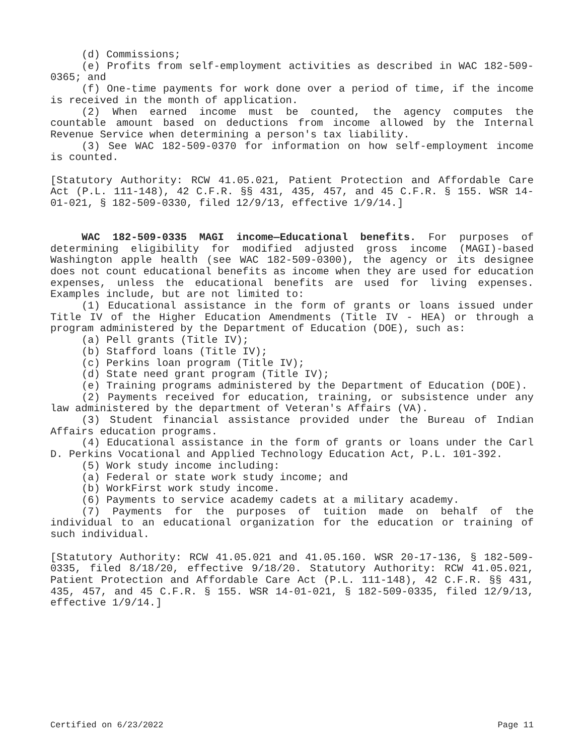(d) Commissions;
(e) Profits from self-employment activities as described in WAC 182-509-0365; and
(f) One-time payments for work done over a period of time, if the income is received in the month of application.
(2) When earned income must be counted, the agency computes the countable amount based on deductions from income allowed by the Internal Revenue Service when determining a person's tax liability.
(3) See WAC 182-509-0370 for information on how self-employment income is counted.
[Statutory Authority: RCW 41.05.021, Patient Protection and Affordable Care Act (P.L. 111-148), 42 C.F.R. §§ 431, 435, 457, and 45 C.F.R. § 155. WSR 14-01-021, § 182-509-0330, filed 12/9/13, effective 1/9/14.]
WAC 182-509-0335 MAGI income—Educational benefits. For purposes of determining eligibility for modified adjusted gross income (MAGI)-based Washington apple health (see WAC 182-509-0300), the agency or its designee does not count educational benefits as income when they are used for education expenses, unless the educational benefits are used for living expenses. Examples include, but are not limited to:
(1) Educational assistance in the form of grants or loans issued under Title IV of the Higher Education Amendments (Title IV - HEA) or through a program administered by the Department of Education (DOE), such as:
(a) Pell grants (Title IV);
(b) Stafford loans (Title IV);
(c) Perkins loan program (Title IV);
(d) State need grant program (Title IV);
(e) Training programs administered by the Department of Education (DOE).
(2) Payments received for education, training, or subsistence under any law administered by the department of Veteran's Affairs (VA).
(3) Student financial assistance provided under the Bureau of Indian Affairs education programs.
(4) Educational assistance in the form of grants or loans under the Carl D. Perkins Vocational and Applied Technology Education Act, P.L. 101-392.
(5) Work study income including:
(a) Federal or state work study income; and
(b) WorkFirst work study income.
(6) Payments to service academy cadets at a military academy.
(7) Payments for the purposes of tuition made on behalf of the individual to an educational organization for the education or training of such individual.
[Statutory Authority: RCW 41.05.021 and 41.05.160. WSR 20-17-136, § 182-509-0335, filed 8/18/20, effective 9/18/20. Statutory Authority: RCW 41.05.021, Patient Protection and Affordable Care Act (P.L. 111-148), 42 C.F.R. §§ 431, 435, 457, and 45 C.F.R. § 155. WSR 14-01-021, § 182-509-0335, filed 12/9/13, effective 1/9/14.]
Certified on 6/23/2022 Page 11